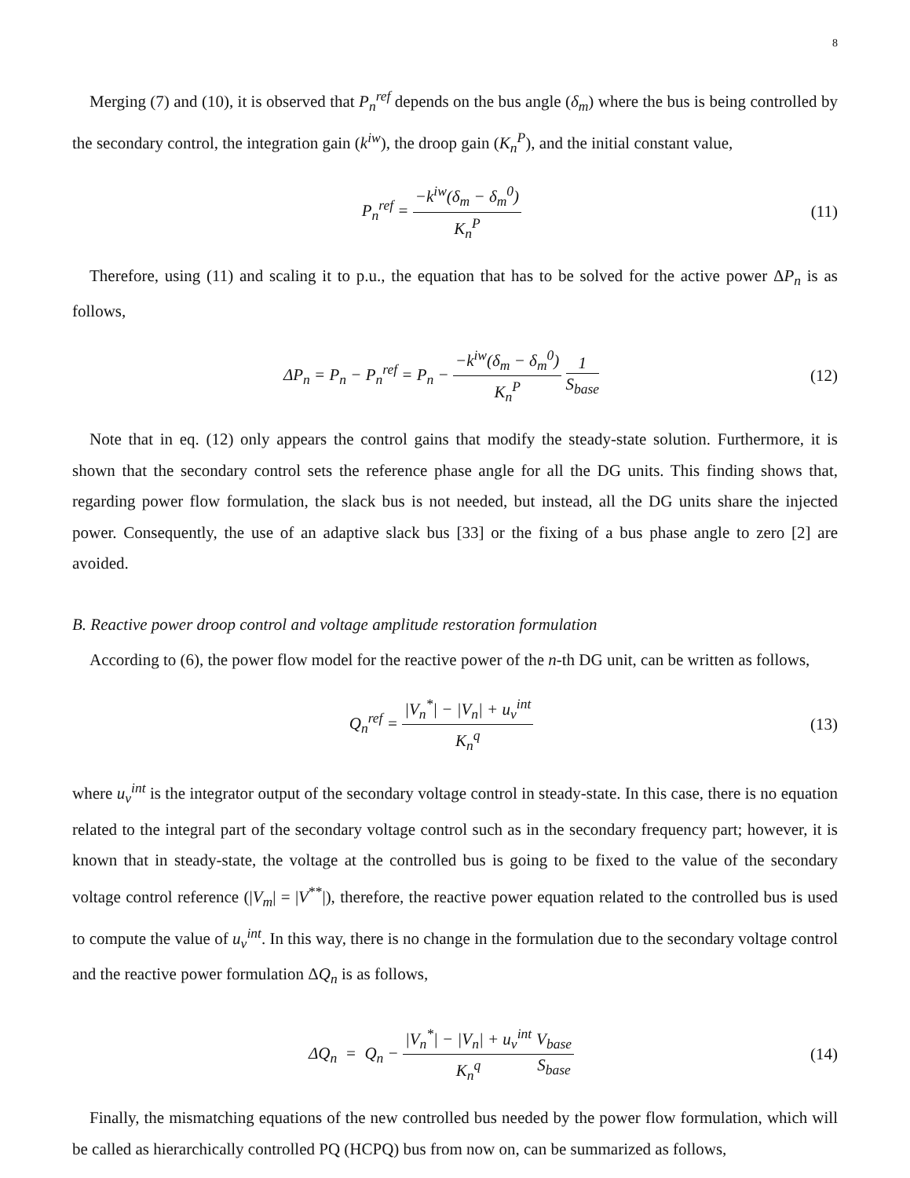8
Merging (7) and (10), it is observed that P<sub>n</sub><sup>ref</sup> depends on the bus angle (δ<sub>m</sub>) where the bus is being controlled by the secondary control, the integration gain (k<sup>iw</sup>), the droop gain (K<sub>n</sub><sup>P</sup>), and the initial constant value,
P<sub>n</sub><sup>ref</sup> = −k<sup>iw</sup>(δ<sub>m</sub> − δ<sub>m</sub><sup>0</sup>) K<sub>n</sub><sup>P</sup>
(11)
Therefore, using (11) and scaling it to p.u., the equation that has to be solved for the active power ΔP<sub>n</sub> is as follows,
ΔP<sub>n</sub> = P<sub>n</sub> − P<sub>n</sub><sup>ref</sup> = P<sub>n</sub> − −k<sup>iw</sup>(δ<sub>m</sub> − δ<sub>m</sub><sup>0</sup>) K<sub>n</sub><sup>P</sup> 1 S<sub>base</sub>
(12)
Note that in eq. (12) only appears the control gains that modify the steady-state solution. Furthermore, it is shown that the secondary control sets the reference phase angle for all the DG units. This finding shows that, regarding power flow formulation, the slack bus is not needed, but instead, all the DG units share the injected power. Consequently, the use of an adaptive slack bus [33] or the fixing of a bus phase angle to zero [2] are avoided.
B. Reactive power droop control and voltage amplitude restoration formulation
According to (6), the power flow model for the reactive power of the n-th DG unit, can be written as follows,
Q<sub>n</sub><sup>ref</sup> = |V<sub>n</sub><sup>*</sup>| − |V<sub>n</sub>| + u<sub>v</sub><sup>int</sup> K<sub>n</sub><sup>q</sup>
(13)
where u<sub>v</sub><sup>int</sup> is the integrator output of the secondary voltage control in steady-state. In this case, there is no equation related to the integral part of the secondary voltage control such as in the secondary frequency part; however, it is known that in steady-state, the voltage at the controlled bus is going to be fixed to the value of the secondary voltage control reference (|V<sub>m</sub>| = |V<sup>**</sup>|), therefore, the reactive power equation related to the controlled bus is used to compute the value of u<sub>v</sub><sup>int</sup>. In this way, there is no change in the formulation due to the secondary voltage control and the reactive power formulation ΔQ<sub>n</sub> is as follows,
ΔQ<sub>n</sub> = Q<sub>n</sub> − |V<sub>n</sub><sup>*</sup>| − |V<sub>n</sub>| + u<sub>v</sub><sup>int</sup> K<sub>n</sub><sup>q</sup> V<sub>base</sub> S<sub>base</sub>
(14)
Finally, the mismatching equations of the new controlled bus needed by the power flow formulation, which will be called as hierarchically controlled PQ (HCPQ) bus from now on, can be summarized as follows,